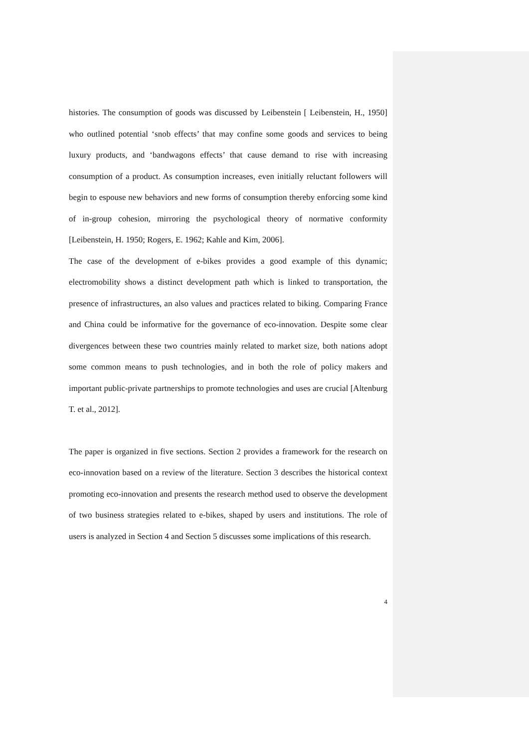histories. The consumption of goods was discussed by Leibenstein [ Leibenstein, H., 1950] who outlined potential ‘snob effects’ that may confine some goods and services to being luxury products, and ‘bandwagons effects’ that cause demand to rise with increasing consumption of a product. As consumption increases, even initially reluctant followers will begin to espouse new behaviors and new forms of consumption thereby enforcing some kind of in-group cohesion, mirroring the psychological theory of normative conformity [Leibenstein, H. 1950; Rogers, E. 1962; Kahle and Kim, 2006].
The case of the development of e-bikes provides a good example of this dynamic; electromobility shows a distinct development path which is linked to transportation, the presence of infrastructures, an also values and practices related to biking. Comparing France and China could be informative for the governance of eco-innovation. Despite some clear divergences between these two countries mainly related to market size, both nations adopt some common means to push technologies, and in both the role of policy makers and important public-private partnerships to promote technologies and uses are crucial [Altenburg T. et al., 2012].
The paper is organized in five sections. Section 2 provides a framework for the research on eco-innovation based on a review of the literature. Section 3 describes the historical context promoting eco-innovation and presents the research method used to observe the development of two business strategies related to e-bikes, shaped by users and institutions. The role of users is analyzed in Section 4 and Section 5 discusses some implications of this research.
4